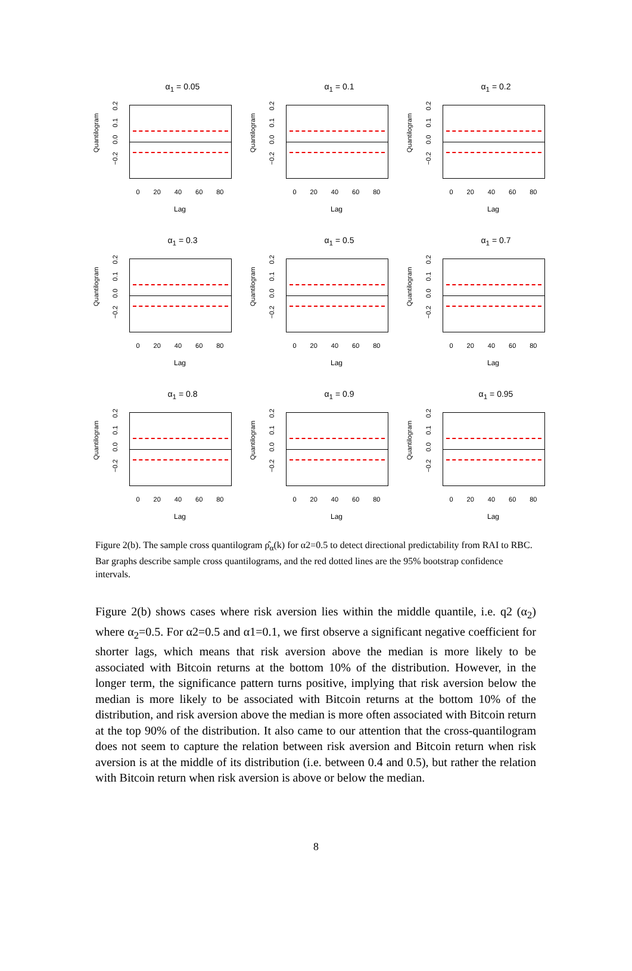α<sub>1</sub> = 0.05
Quantilogram
−0.2 0.0 0.1 0.2
0 20 40 60 80
Lag
α<sub>1</sub> = 0.1
Quantilogram
−0.2 0.0 0.1 0.2
0 20 40 60 80
Lag
α<sub>1</sub> = 0.2
Quantilogram
−0.2 0.0 0.1 0.2
0 20 40 60 80
Lag
α<sub>1</sub> = 0.3
Quantilogram
−0.2 0.0 0.1 0.2
0 20 40 60 80
Lag
α<sub>1</sub> = 0.5
Quantilogram
−0.2 0.0 0.1 0.2
0 20 40 60 80
Lag
α<sub>1</sub> = 0.7
Quantilogram
−0.2 0.0 0.1 0.2
0 20 40 60 80
Lag
α<sub>1</sub> = 0.8
Quantilogram
−0.2 0.0 0.1 0.2
0 20 40 60 80
Lag
α<sub>1</sub> = 0.9
Quantilogram
−0.2 0.0 0.1 0.2
0 20 40 60 80
Lag
α<sub>1</sub> = 0.95
Quantilogram
−0.2 0.0 0.1 0.2
0 20 40 60 80
Lag
Figure 2(b). The sample cross quantilogram ρ̂<sub>α</sub>(k) for α2=0.5 to detect directional predictability from RAI to RBC. Bar graphs describe sample cross quantilograms, and the red dotted lines are the 95% bootstrap confidence intervals.
Figure 2(b) shows cases where risk aversion lies within the middle quantile, i.e. q2 (α<sub>2</sub>) where α<sub>2</sub>=0.5. For α2=0.5 and α1=0.1, we first observe a significant negative coefficient for shorter lags, which means that risk aversion above the median is more likely to be associated with Bitcoin returns at the bottom 10% of the distribution. However, in the longer term, the significance pattern turns positive, implying that risk aversion below the median is more likely to be associated with Bitcoin returns at the bottom 10% of the distribution, and risk aversion above the median is more often associated with Bitcoin return at the top 90% of the distribution. It also came to our attention that the cross-quantilogram does not seem to capture the relation between risk aversion and Bitcoin return when risk aversion is at the middle of its distribution (i.e. between 0.4 and 0.5), but rather the relation with Bitcoin return when risk aversion is above or below the median.
8